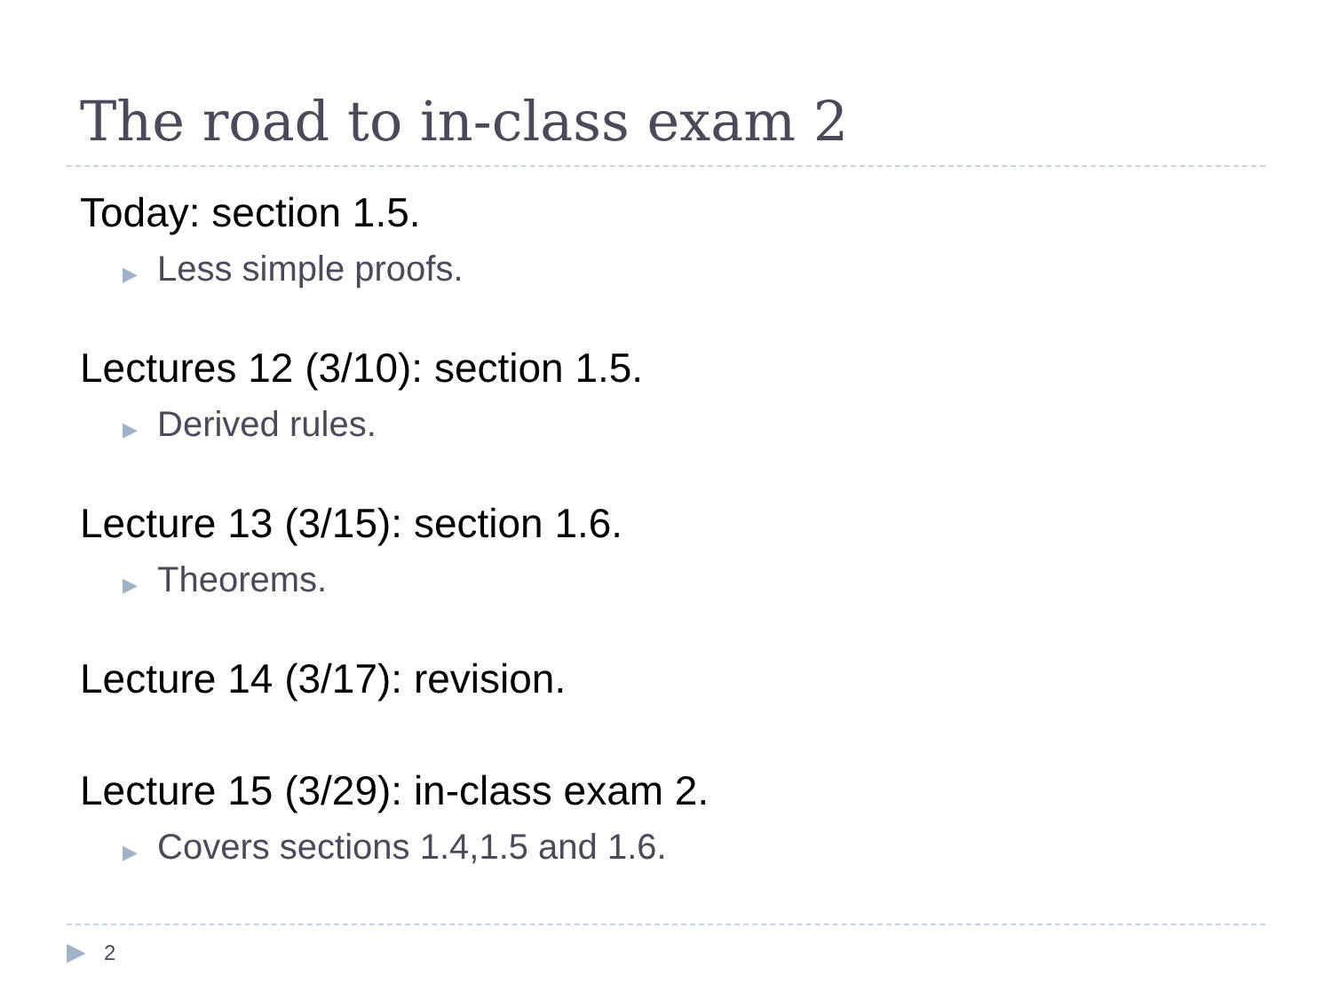The road to in-class exam 2
Today: section 1.5.
▶ Less simple proofs.
Lectures 12 (3/10): section 1.5.
▶ Derived rules.
Lecture 13 (3/15): section 1.6.
▶ Theorems.
Lecture 14 (3/17): revision.
Lecture 15 (3/29): in-class exam 2.
▶ Covers sections 1.4,1.5 and 1.6.
▶ 2